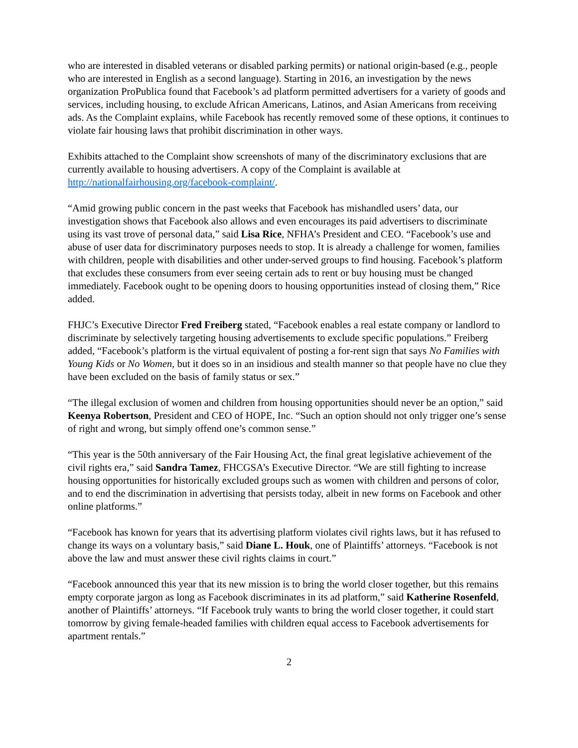who are interested in disabled veterans or disabled parking permits) or national origin-based (e.g., people who are interested in English as a second language). Starting in 2016, an investigation by the news organization ProPublica found that Facebook’s ad platform permitted advertisers for a variety of goods and services, including housing, to exclude African Americans, Latinos, and Asian Americans from receiving ads. As the Complaint explains, while Facebook has recently removed some of these options, it continues to violate fair housing laws that prohibit discrimination in other ways.
Exhibits attached to the Complaint show screenshots of many of the discriminatory exclusions that are currently available to housing advertisers. A copy of the Complaint is available at http://nationalfairhousing.org/facebook-complaint/.
“Amid growing public concern in the past weeks that Facebook has mishandled users’ data, our investigation shows that Facebook also allows and even encourages its paid advertisers to discriminate using its vast trove of personal data,” said Lisa Rice, NFHA’s President and CEO. “Facebook’s use and abuse of user data for discriminatory purposes needs to stop. It is already a challenge for women, families with children, people with disabilities and other under-served groups to find housing. Facebook’s platform that excludes these consumers from ever seeing certain ads to rent or buy housing must be changed immediately. Facebook ought to be opening doors to housing opportunities instead of closing them,” Rice added.
FHJC’s Executive Director Fred Freiberg stated, “Facebook enables a real estate company or landlord to discriminate by selectively targeting housing advertisements to exclude specific populations.” Freiberg added, “Facebook’s platform is the virtual equivalent of posting a for-rent sign that says No Families with Young Kids or No Women, but it does so in an insidious and stealth manner so that people have no clue they have been excluded on the basis of family status or sex.”
“The illegal exclusion of women and children from housing opportunities should never be an option,” said Keenya Robertson, President and CEO of HOPE, Inc. “Such an option should not only trigger one’s sense of right and wrong, but simply offend one’s common sense.”
“This year is the 50th anniversary of the Fair Housing Act, the final great legislative achievement of the civil rights era,” said Sandra Tamez, FHCGSA’s Executive Director. “We are still fighting to increase housing opportunities for historically excluded groups such as women with children and persons of color, and to end the discrimination in advertising that persists today, albeit in new forms on Facebook and other online platforms.”
“Facebook has known for years that its advertising platform violates civil rights laws, but it has refused to change its ways on a voluntary basis,” said Diane L. Houk, one of Plaintiffs’ attorneys. “Facebook is not above the law and must answer these civil rights claims in court.”
“Facebook announced this year that its new mission is to bring the world closer together, but this remains empty corporate jargon as long as Facebook discriminates in its ad platform,” said Katherine Rosenfeld, another of Plaintiffs’ attorneys. “If Facebook truly wants to bring the world closer together, it could start tomorrow by giving female-headed families with children equal access to Facebook advertisements for apartment rentals.”
2